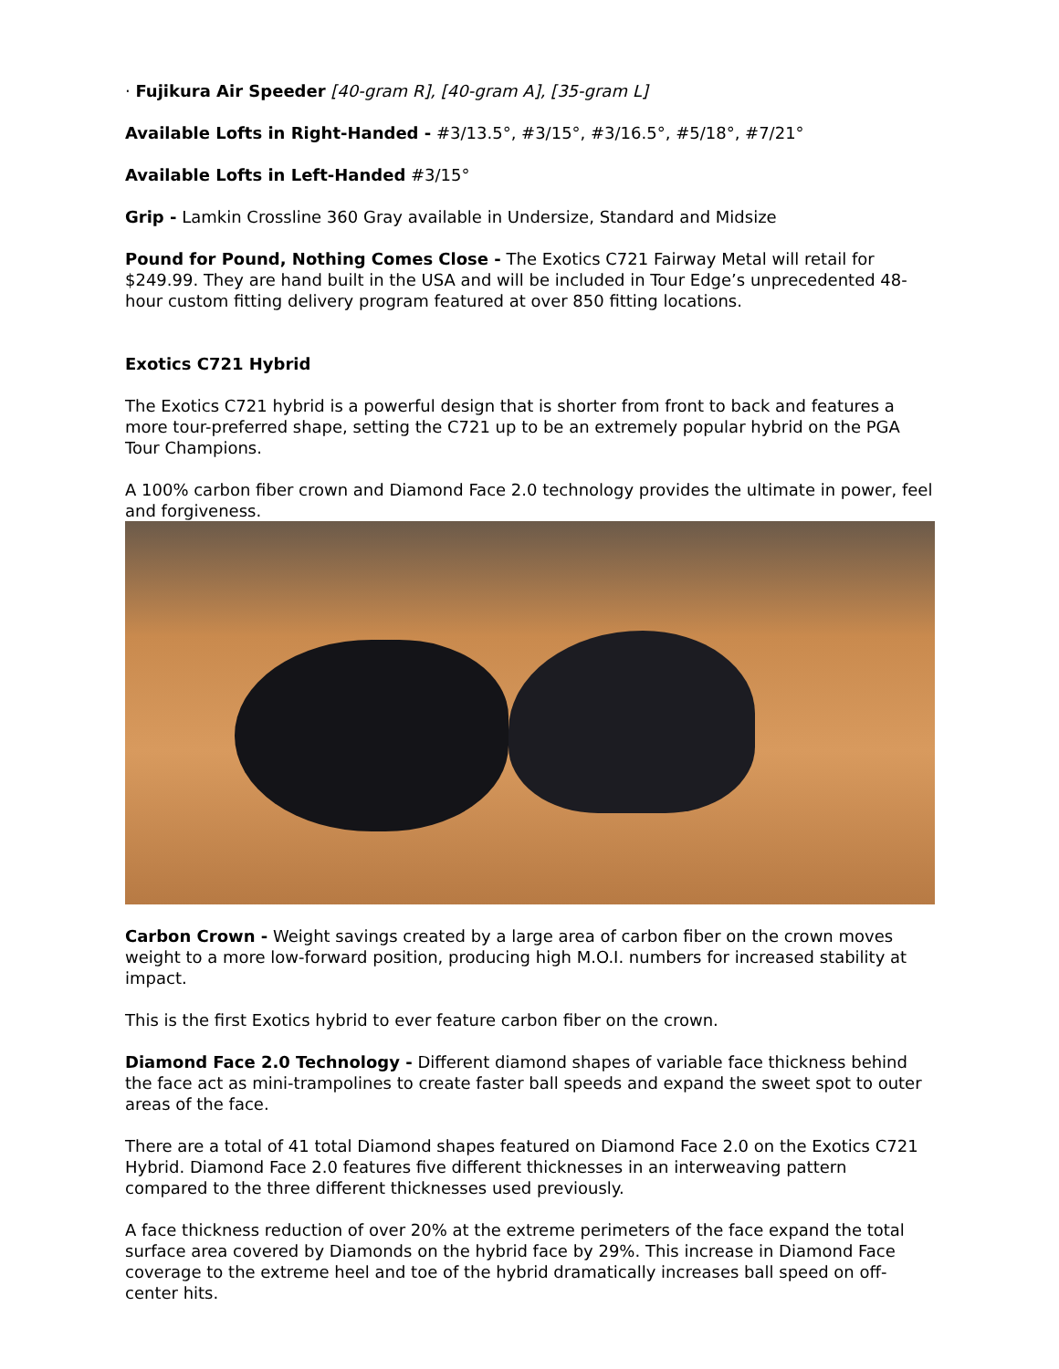· Fujikura Air Speeder [40-gram R], [40-gram A], [35-gram L]
Available Lofts in Right-Handed - #3/13.5°, #3/15°, #3/16.5°, #5/18°, #7/21°
Available Lofts in Left-Handed #3/15°
Grip - Lamkin Crossline 360 Gray available in Undersize, Standard and Midsize
Pound for Pound, Nothing Comes Close - The Exotics C721 Fairway Metal will retail for $249.99. They are hand built in the USA and will be included in Tour Edge’s unprecedented 48-hour custom fitting delivery program featured at over 850 fitting locations.
Exotics C721 Hybrid
The Exotics C721 hybrid is a powerful design that is shorter from front to back and features a more tour-preferred shape, setting the C721 up to be an extremely popular hybrid on the PGA Tour Champions.
A 100% carbon fiber crown and Diamond Face 2.0 technology provides the ultimate in power, feel and forgiveness.
Carbon Crown - Weight savings created by a large area of carbon fiber on the crown moves weight to a more low-forward position, producing high M.O.I. numbers for increased stability at impact.
This is the first Exotics hybrid to ever feature carbon fiber on the crown.
Diamond Face 2.0 Technology - Different diamond shapes of variable face thickness behind the face act as mini-trampolines to create faster ball speeds and expand the sweet spot to outer areas of the face.
There are a total of 41 total Diamond shapes featured on Diamond Face 2.0 on the Exotics C721 Hybrid. Diamond Face 2.0 features five different thicknesses in an interweaving pattern compared to the three different thicknesses used previously.
A face thickness reduction of over 20% at the extreme perimeters of the face expand the total surface area covered by Diamonds on the hybrid face by 29%. This increase in Diamond Face coverage to the extreme heel and toe of the hybrid dramatically increases ball speed on off-center hits.